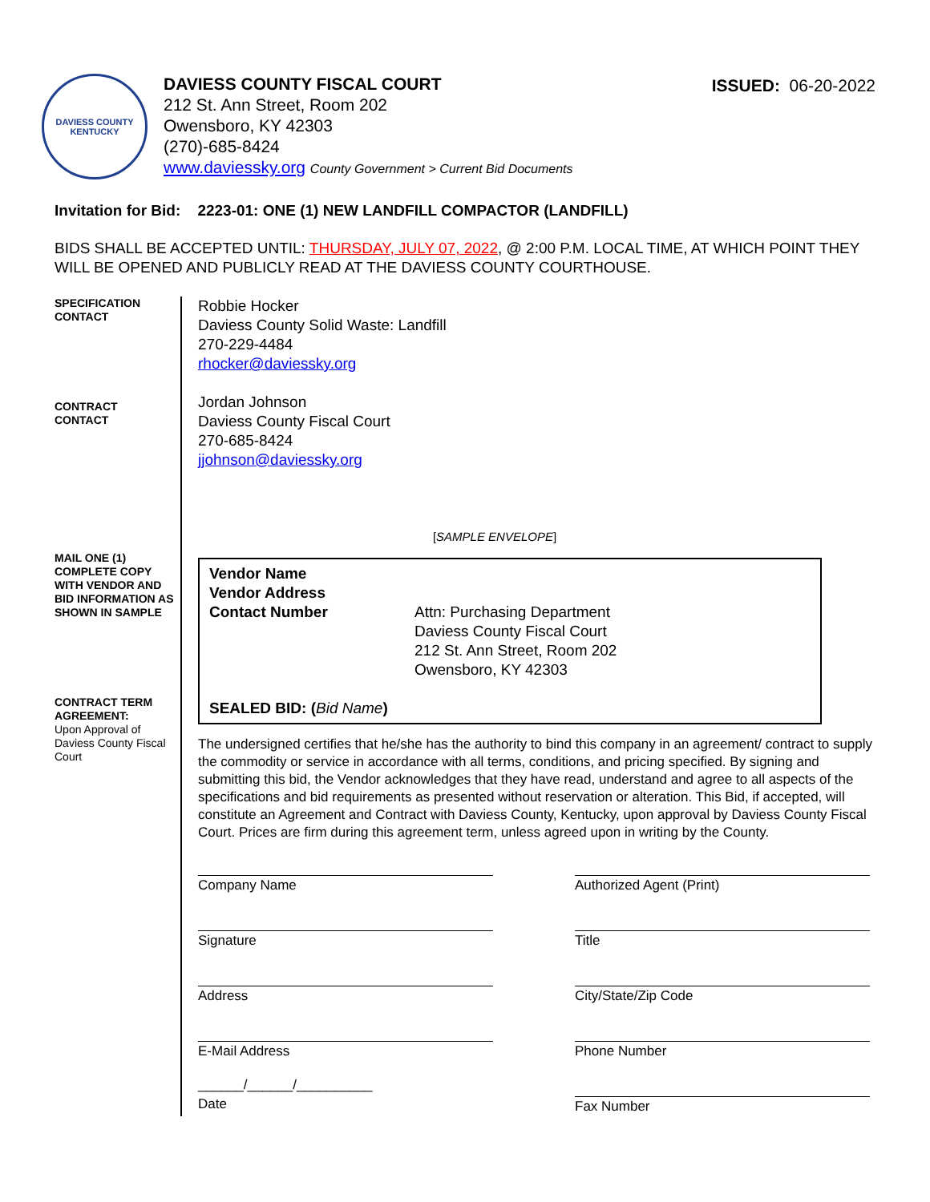DAVIESS COUNTY
KENTUCKY
DAVIESS COUNTY FISCAL COURT
212 St. Ann Street, Room 202
Owensboro, KY 42303
(270)-685-8424
www.daviessky.org County Government > Current Bid Documents
ISSUED: 06-20-2022
Invitation for Bid: 2223-01: ONE (1) NEW LANDFILL COMPACTOR (LANDFILL)
BIDS SHALL BE ACCEPTED UNTIL: THURSDAY, JULY 07, 2022, @ 2:00 P.M. LOCAL TIME, AT WHICH POINT THEY WILL BE OPENED AND PUBLICLY READ AT THE DAVIESS COUNTY COURTHOUSE.
SPECIFICATION
CONTACT
CONTRACT
CONTACT
MAIL ONE (1) COMPLETE COPY WITH VENDOR AND BID INFORMATION AS SHOWN IN SAMPLE
CONTRACT TERM AGREEMENT:
Upon Approval of Daviess County Fiscal Court
Robbie Hocker
Daviess County Solid Waste: Landfill
270-229-4484
rhocker@daviessky.org
Jordan Johnson
Daviess County Fiscal Court
270-685-8424
jjohnson@daviessky.org
[SAMPLE ENVELOPE]
Vendor Name
Vendor Address
Contact Number
Attn: Purchasing Department
Daviess County Fiscal Court
212 St. Ann Street, Room 202
Owensboro, KY 42303
SEALED BID: (Bid Name)
The undersigned certifies that he/she has the authority to bind this company in an agreement/ contract to supply the commodity or service in accordance with all terms, conditions, and pricing specified. By signing and submitting this bid, the Vendor acknowledges that they have read, understand and agree to all aspects of the specifications and bid requirements as presented without reservation or alteration. This Bid, if accepted, will constitute an Agreement and Contract with Daviess County, Kentucky, upon approval by Daviess County Fiscal Court. Prices are firm during this agreement term, unless agreed upon in writing by the County.
Company Name
Authorized Agent (Print)
Signature
Title
Address
City/State/Zip Code
E-Mail Address
Phone Number
______/______/__________
Date
Fax Number